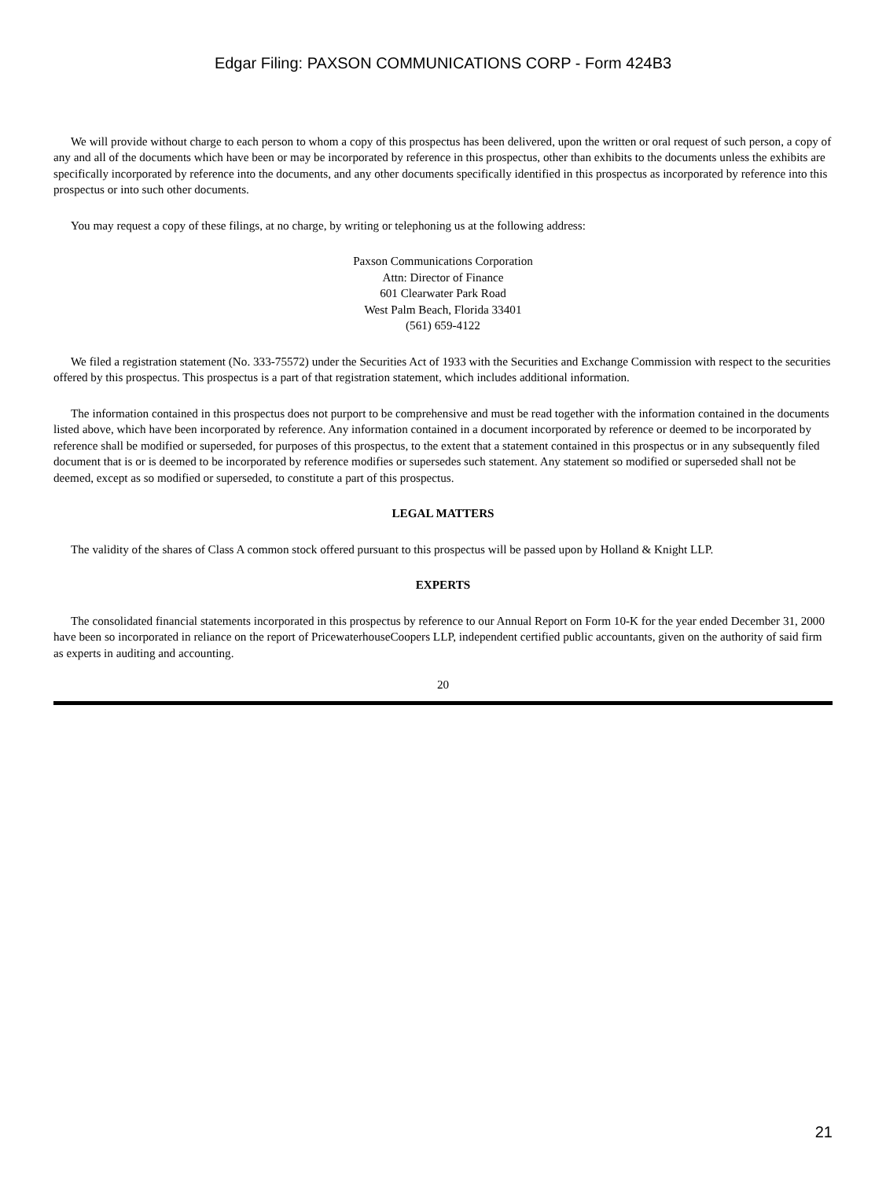Edgar Filing: PAXSON COMMUNICATIONS CORP - Form 424B3
We will provide without charge to each person to whom a copy of this prospectus has been delivered, upon the written or oral request of such person, a copy of any and all of the documents which have been or may be incorporated by reference in this prospectus, other than exhibits to the documents unless the exhibits are specifically incorporated by reference into the documents, and any other documents specifically identified in this prospectus as incorporated by reference into this prospectus or into such other documents.
You may request a copy of these filings, at no charge, by writing or telephoning us at the following address:
Paxson Communications Corporation
Attn: Director of Finance
601 Clearwater Park Road
West Palm Beach, Florida 33401
(561) 659-4122
We filed a registration statement (No. 333-75572) under the Securities Act of 1933 with the Securities and Exchange Commission with respect to the securities offered by this prospectus. This prospectus is a part of that registration statement, which includes additional information.
The information contained in this prospectus does not purport to be comprehensive and must be read together with the information contained in the documents listed above, which have been incorporated by reference. Any information contained in a document incorporated by reference or deemed to be incorporated by reference shall be modified or superseded, for purposes of this prospectus, to the extent that a statement contained in this prospectus or in any subsequently filed document that is or is deemed to be incorporated by reference modifies or supersedes such statement. Any statement so modified or superseded shall not be deemed, except as so modified or superseded, to constitute a part of this prospectus.
LEGAL MATTERS
The validity of the shares of Class A common stock offered pursuant to this prospectus will be passed upon by Holland & Knight LLP.
EXPERTS
The consolidated financial statements incorporated in this prospectus by reference to our Annual Report on Form 10-K for the year ended December 31, 2000 have been so incorporated in reliance on the report of PricewaterhouseCoopers LLP, independent certified public accountants, given on the authority of said firm as experts in auditing and accounting.
20
21